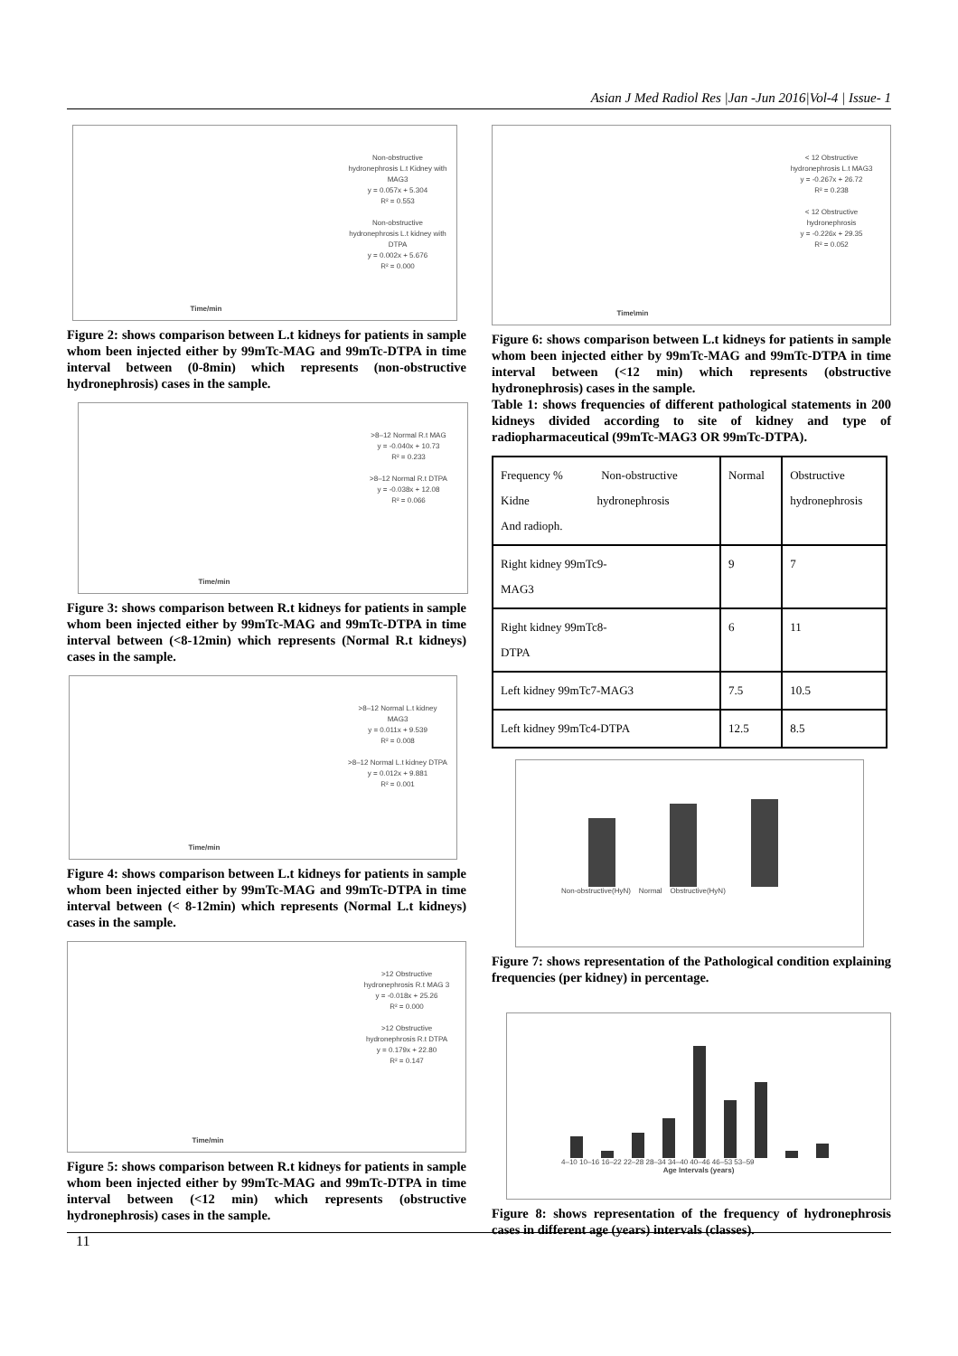Asian J Med Radiol Res |Jan -Jun 2016|Vol-4 | Issue- 1
Non-obstructive hydronephrosis L.t Kidney with MAG3
y = 0.057x + 5.304
R² = 0.553
Non-obstructive hydronephrosis L.t kidney with DTPA
y = 0.002x + 5.676
R² = 0.000
Time/min
Figure 2: shows comparison between L.t kidneys for patients in sample whom been injected either by 99mTc-MAG and 99mTc-DTPA in time interval between (0-8min) which represents (non-obstructive hydronephrosis) cases in the sample.
>8–12 Normal R.t MAG
y = -0.040x + 10.73
R² = 0.233
>8–12 Normal R.t DTPA
y = -0.038x + 12.08
R² = 0.066
Time/min
Figure 3: shows comparison between R.t kidneys for patients in sample whom been injected either by 99mTc-MAG and 99mTc-DTPA in time interval between (<8-12min) which represents (Normal R.t kidneys) cases in the sample.
>8–12 Normal L.t kidney MAG3
y = 0.011x + 9.539
R² = 0.008
>8–12 Normal L.t kidney DTPA
y = 0.012x + 9.881
R² = 0.001
Time/min
Figure 4: shows comparison between L.t kidneys for patients in sample whom been injected either by 99mTc-MAG and 99mTc-DTPA in time interval between (< 8-12min) which represents (Normal L.t kidneys) cases in the sample.
>12 Obstructive hydronephrosis R.t MAG 3
y = -0.018x + 25.26
R² = 0.000
>12 Obstructive hydronephrosis R.t DTPA
y = 0.179x + 22.80
R² = 0.147
Time/min
Figure 5: shows comparison between R.t kidneys for patients in sample whom been injected either by 99mTc-MAG and 99mTc-DTPA in time interval between (<12 min) which represents (obstructive hydronephrosis) cases in the sample.
< 12 Obstructive hydronephrosis L.t MAG3
y = -0.267x + 26.72
R² = 0.238
< 12 Obstructive hydronephrosis
y = -0.226x + 29.35
R² = 0.052
Time\min
Figure 6: shows comparison between L.t kidneys for patients in sample whom been injected either by 99mTc-MAG and 99mTc-DTPA in time interval between (<12 min) which represents (obstructive hydronephrosis) cases in the sample.
Table 1: shows frequencies of different pathological statements in 200 kidneys divided according to site of kidney and type of radiopharmaceutical (99mTc-MAG3 OR 99mTc-DTPA).
| Frequency % Non-obstructive Kidne hydronephrosis And radioph. | Normal | Obstructive hydronephrosis |
| Right kidney 99mTc9- MAG3 | 9 | 7 |
| Right kidney 99mTc8- DTPA | 6 | 11 |
| Left kidney 99mTc7-MAG3 | 7.5 | 10.5 |
| Left kidney 99mTc4-DTPA | 12.5 | 8.5 |
Non-obstructive(HyN) Normal Obstructive(HyN)
Figure 7: shows representation of the Pathological condition explaining frequencies (per kidney) in percentage.
4–10 10–16 16–22 22–28 28–34 34–40 40–46 46–53 53–59
Age Intervals (years)
Figure 8: shows representation of the frequency of hydronephrosis cases in different age (years) intervals (classes).
11